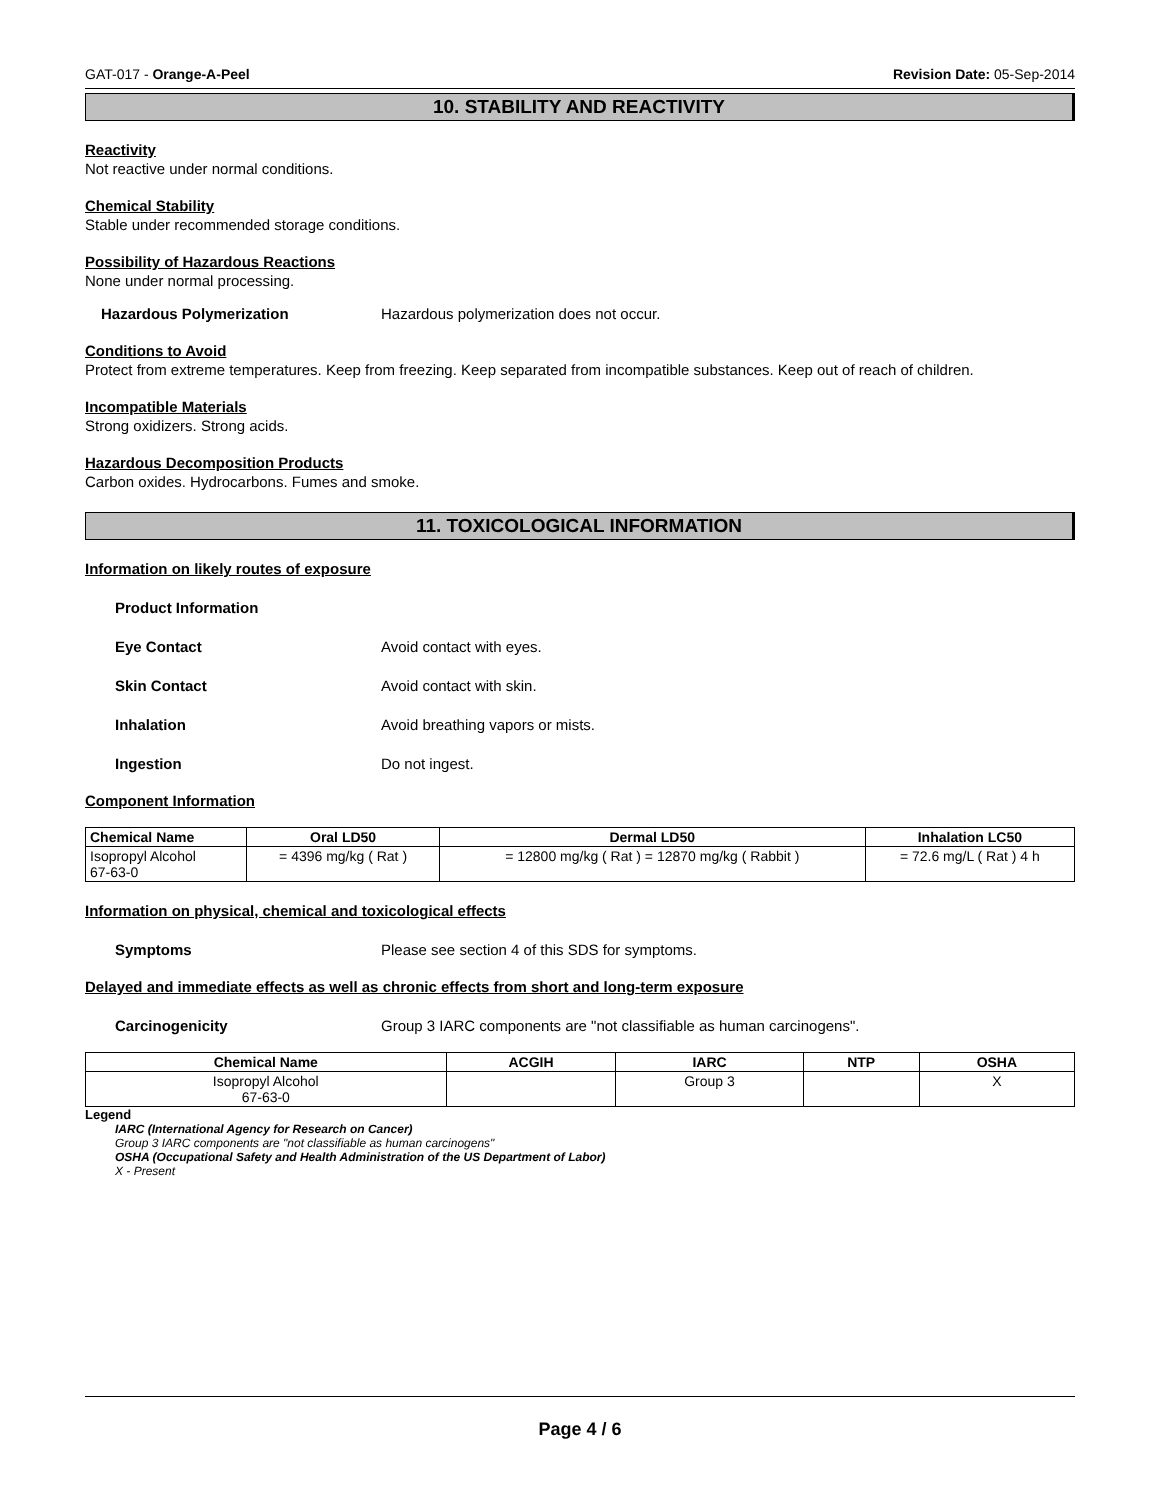GAT-017 - Orange-A-Peel Revision Date: 05-Sep-2014
10. STABILITY AND REACTIVITY
Reactivity
Not reactive under normal conditions.
Chemical Stability
Stable under recommended storage conditions.
Possibility of Hazardous Reactions
None under normal processing.
Hazardous Polymerization Hazardous polymerization does not occur.
Conditions to Avoid
Protect from extreme temperatures. Keep from freezing. Keep separated from incompatible substances. Keep out of reach of children.
Incompatible Materials
Strong oxidizers. Strong acids.
Hazardous Decomposition Products
Carbon oxides. Hydrocarbons. Fumes and smoke.
11. TOXICOLOGICAL INFORMATION
Information on likely routes of exposure
Product Information
Eye Contact Avoid contact with eyes.
Skin Contact Avoid contact with skin.
Inhalation Avoid breathing vapors or mists.
Ingestion Do not ingest.
Component Information
| Chemical Name | Oral LD50 | Dermal LD50 | Inhalation LC50 |
| --- | --- | --- | --- |
| Isopropyl Alcohol 67-63-0 | = 4396 mg/kg ( Rat ) | = 12800 mg/kg ( Rat ) = 12870 mg/kg ( Rabbit ) | = 72.6 mg/L ( Rat ) 4 h |
Information on physical, chemical and toxicological effects
Symptoms Please see section 4 of this SDS for symptoms.
Delayed and immediate effects as well as chronic effects from short and long-term exposure
Carcinogenicity Group 3 IARC components are "not classifiable as human carcinogens".
| Chemical Name | ACGIH | IARC | NTP | OSHA |
| --- | --- | --- | --- | --- |
| Isopropyl Alcohol 67-63-0 | | Group 3 | | X |
Legend
IARC (International Agency for Research on Cancer)
Group 3 IARC components are "not classifiable as human carcinogens"
OSHA (Occupational Safety and Health Administration of the US Department of Labor)
X - Present
Page 4 / 6